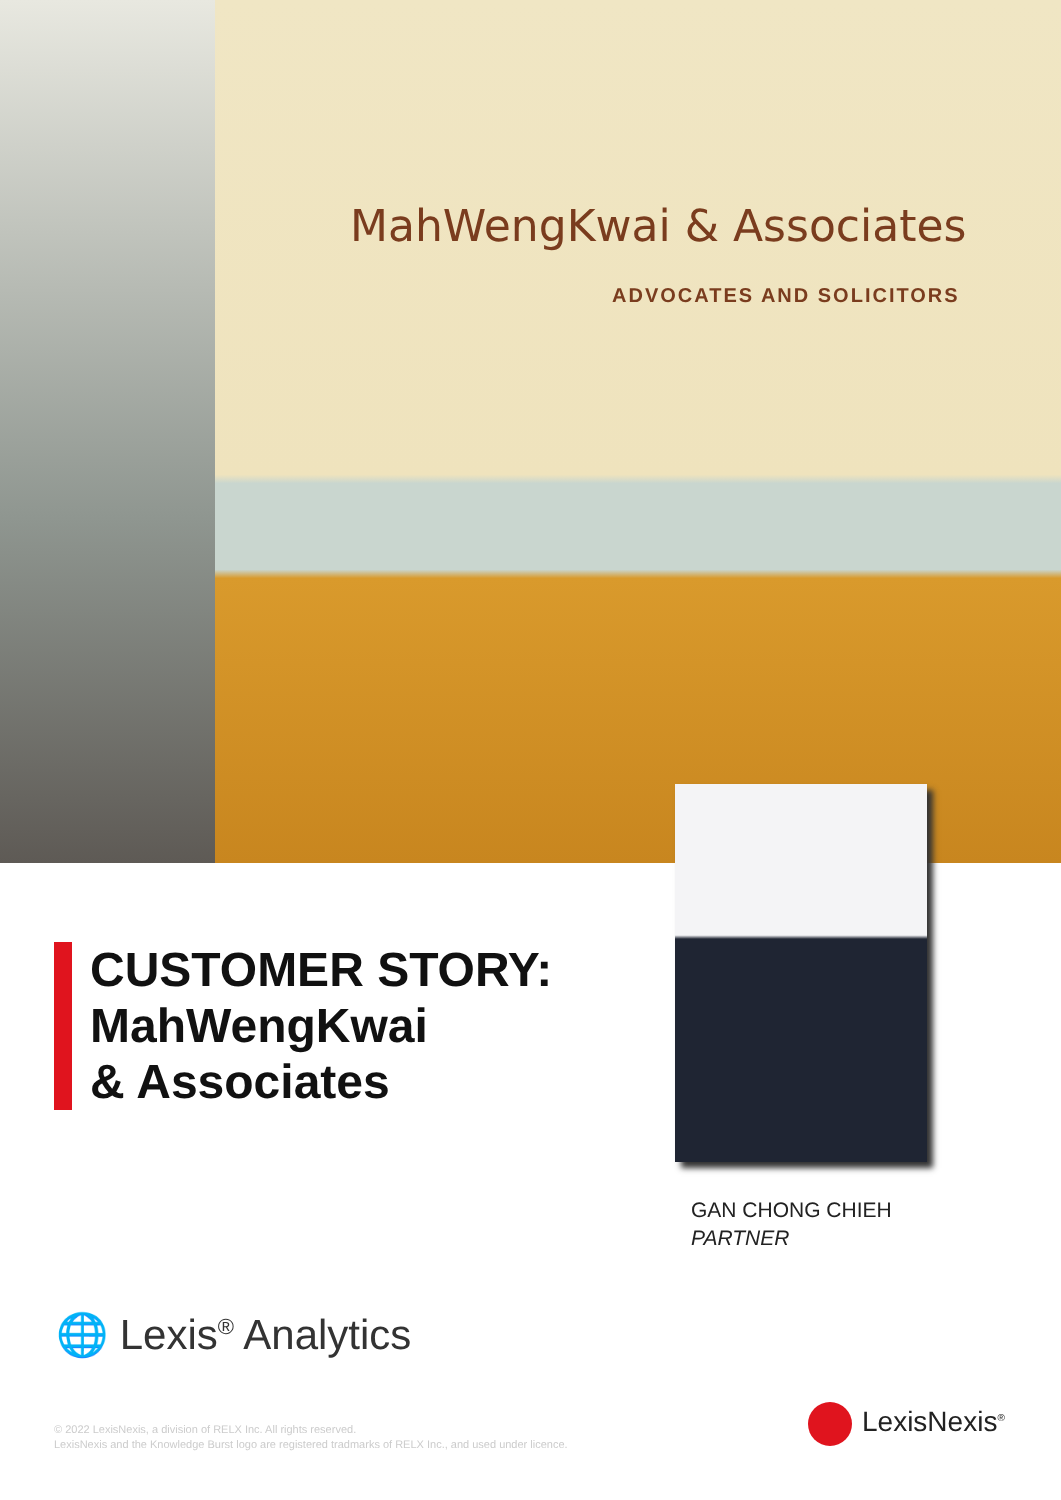MahWengKwai & Associates
ADVOCATES AND SOLICITORS
CUSTOMER STORY:
MahWengKwai
& Associates
GAN CHONG CHIEH
PARTNER
🌐 Lexis<sup>®</sup> Analytics
© 2022 LexisNexis, a division of RELX Inc. All rights reserved.
LexisNexis and the Knowledge Burst logo are registered tradmarks of RELX Inc., and used under licence.
LexisNexis<sup>®</sup>